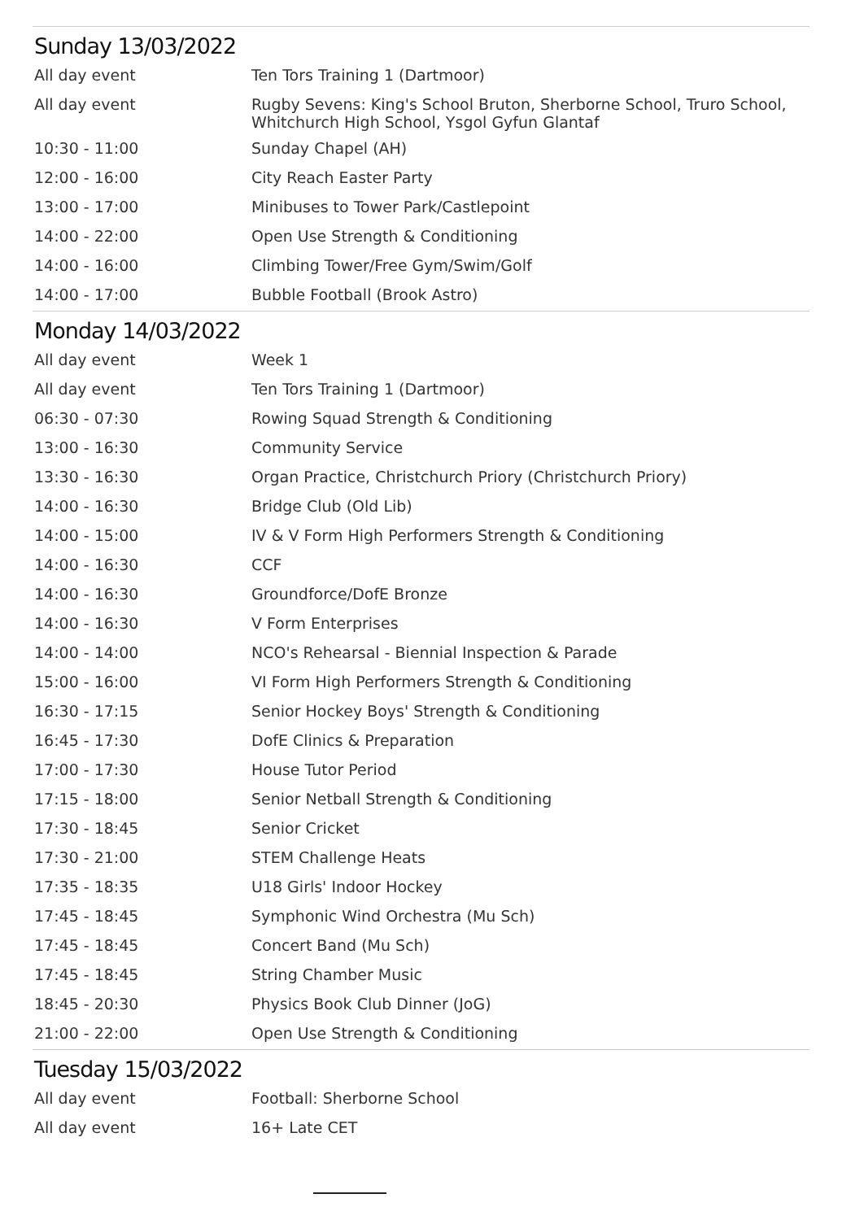Sunday 13/03/2022
| All day event | Ten Tors Training 1 (Dartmoor) |
| All day event | Rugby Sevens: King's School Bruton, Sherborne School, Truro School, Whitchurch High School, Ysgol Gyfun Glantaf |
| 10:30 - 11:00 | Sunday Chapel (AH) |
| 12:00 - 16:00 | City Reach Easter Party |
| 13:00 - 17:00 | Minibuses to Tower Park/Castlepoint |
| 14:00 - 22:00 | Open Use Strength & Conditioning |
| 14:00 - 16:00 | Climbing Tower/Free Gym/Swim/Golf |
| 14:00 - 17:00 | Bubble Football (Brook Astro) |
Monday 14/03/2022
| All day event | Week 1 |
| All day event | Ten Tors Training 1 (Dartmoor) |
| 06:30 - 07:30 | Rowing Squad Strength & Conditioning |
| 13:00 - 16:30 | Community Service |
| 13:30 - 16:30 | Organ Practice, Christchurch Priory (Christchurch Priory) |
| 14:00 - 16:30 | Bridge Club (Old Lib) |
| 14:00 - 15:00 | IV & V Form High Performers Strength & Conditioning |
| 14:00 - 16:30 | CCF |
| 14:00 - 16:30 | Groundforce/DofE Bronze |
| 14:00 - 16:30 | V Form Enterprises |
| 14:00 - 14:00 | NCO's Rehearsal - Biennial Inspection & Parade |
| 15:00 - 16:00 | VI Form High Performers Strength & Conditioning |
| 16:30 - 17:15 | Senior Hockey Boys' Strength & Conditioning |
| 16:45 - 17:30 | DofE Clinics & Preparation |
| 17:00 - 17:30 | House Tutor Period |
| 17:15 - 18:00 | Senior Netball Strength & Conditioning |
| 17:30 - 18:45 | Senior Cricket |
| 17:30 - 21:00 | STEM Challenge Heats |
| 17:35 - 18:35 | U18 Girls' Indoor Hockey |
| 17:45 - 18:45 | Symphonic Wind Orchestra (Mu Sch) |
| 17:45 - 18:45 | Concert Band (Mu Sch) |
| 17:45 - 18:45 | String Chamber Music |
| 18:45 - 20:30 | Physics Book Club Dinner (JoG) |
| 21:00 - 22:00 | Open Use Strength & Conditioning |
Tuesday 15/03/2022
| All day event | Football: Sherborne School |
| All day event | 16+ Late CET |